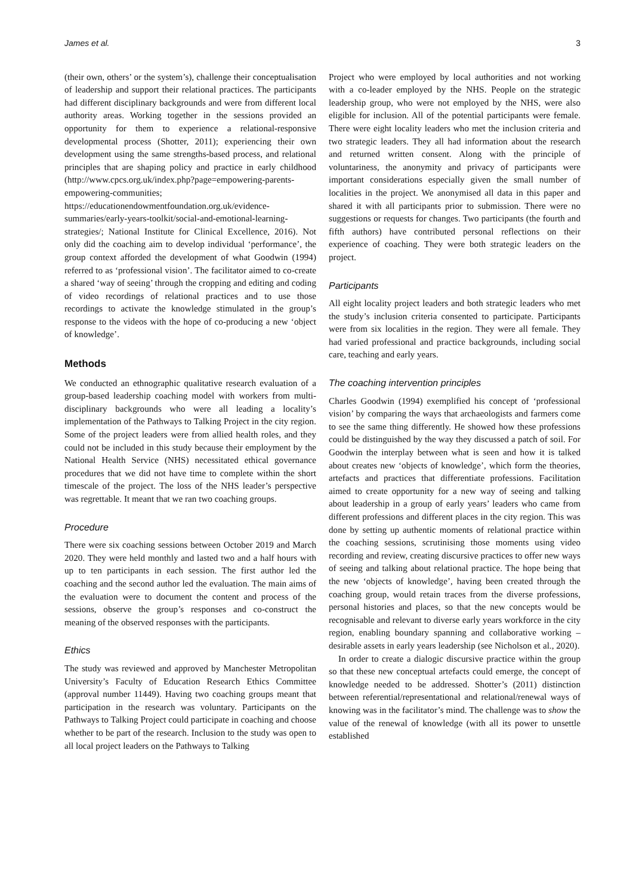James et al. 3
(their own, others’ or the system’s), challenge their conceptualisation of leadership and support their relational practices. The participants had different disciplinary backgrounds and were from different local authority areas. Working together in the sessions provided an opportunity for them to experience a relational-responsive developmental process (Shotter, 2011); experiencing their own development using the same strengths-based process, and relational principles that are shaping policy and practice in early childhood (http://www.cpcs.org.uk/index.php?page=empowering-parents-empowering-communities; https://educationendowmentfoundation.org.uk/evidence-summaries/early-years-toolkit/social-and-emotional-learning-strategies/; National Institute for Clinical Excellence, 2016). Not only did the coaching aim to develop individual ‘performance’, the group context afforded the development of what Goodwin (1994) referred to as ‘professional vision’. The facilitator aimed to co-create a shared ‘way of seeing’ through the cropping and editing and coding of video recordings of relational practices and to use those recordings to activate the knowledge stimulated in the group’s response to the videos with the hope of co-producing a new ‘object of knowledge’.
Methods
We conducted an ethnographic qualitative research evaluation of a group-based leadership coaching model with workers from multi-disciplinary backgrounds who were all leading a locality’s implementation of the Pathways to Talking Project in the city region. Some of the project leaders were from allied health roles, and they could not be included in this study because their employment by the National Health Service (NHS) necessitated ethical governance procedures that we did not have time to complete within the short timescale of the project. The loss of the NHS leader’s perspective was regrettable. It meant that we ran two coaching groups.
Procedure
There were six coaching sessions between October 2019 and March 2020. They were held monthly and lasted two and a half hours with up to ten participants in each session. The first author led the coaching and the second author led the evaluation. The main aims of the evaluation were to document the content and process of the sessions, observe the group’s responses and co-construct the meaning of the observed responses with the participants.
Ethics
The study was reviewed and approved by Manchester Metropolitan University’s Faculty of Education Research Ethics Committee (approval number 11449). Having two coaching groups meant that participation in the research was voluntary. Participants on the Pathways to Talking Project could participate in coaching and choose whether to be part of the research. Inclusion to the study was open to all local project leaders on the Pathways to Talking
Project who were employed by local authorities and not working with a co-leader employed by the NHS. People on the strategic leadership group, who were not employed by the NHS, were also eligible for inclusion. All of the potential participants were female. There were eight locality leaders who met the inclusion criteria and two strategic leaders. They all had information about the research and returned written consent. Along with the principle of voluntariness, the anonymity and privacy of participants were important considerations especially given the small number of localities in the project. We anonymised all data in this paper and shared it with all participants prior to submission. There were no suggestions or requests for changes. Two participants (the fourth and fifth authors) have contributed personal reflections on their experience of coaching. They were both strategic leaders on the project.
Participants
All eight locality project leaders and both strategic leaders who met the study’s inclusion criteria consented to participate. Participants were from six localities in the region. They were all female. They had varied professional and practice backgrounds, including social care, teaching and early years.
The coaching intervention principles
Charles Goodwin (1994) exemplified his concept of ‘professional vision’ by comparing the ways that archaeologists and farmers come to see the same thing differently. He showed how these professions could be distinguished by the way they discussed a patch of soil. For Goodwin the interplay between what is seen and how it is talked about creates new ‘objects of knowledge’, which form the theories, artefacts and practices that differentiate professions. Facilitation aimed to create opportunity for a new way of seeing and talking about leadership in a group of early years’ leaders who came from different professions and different places in the city region. This was done by setting up authentic moments of relational practice within the coaching sessions, scrutinising those moments using video recording and review, creating discursive practices to offer new ways of seeing and talking about relational practice. The hope being that the new ‘objects of knowledge’, having been created through the coaching group, would retain traces from the diverse professions, personal histories and places, so that the new concepts would be recognisable and relevant to diverse early years workforce in the city region, enabling boundary spanning and collaborative working – desirable assets in early years leadership (see Nicholson et al., 2020).
In order to create a dialogic discursive practice within the group so that these new conceptual artefacts could emerge, the concept of knowledge needed to be addressed. Shotter’s (2011) distinction between referential/representational and relational/renewal ways of knowing was in the facilitator’s mind. The challenge was to show the value of the renewal of knowledge (with all its power to unsettle established